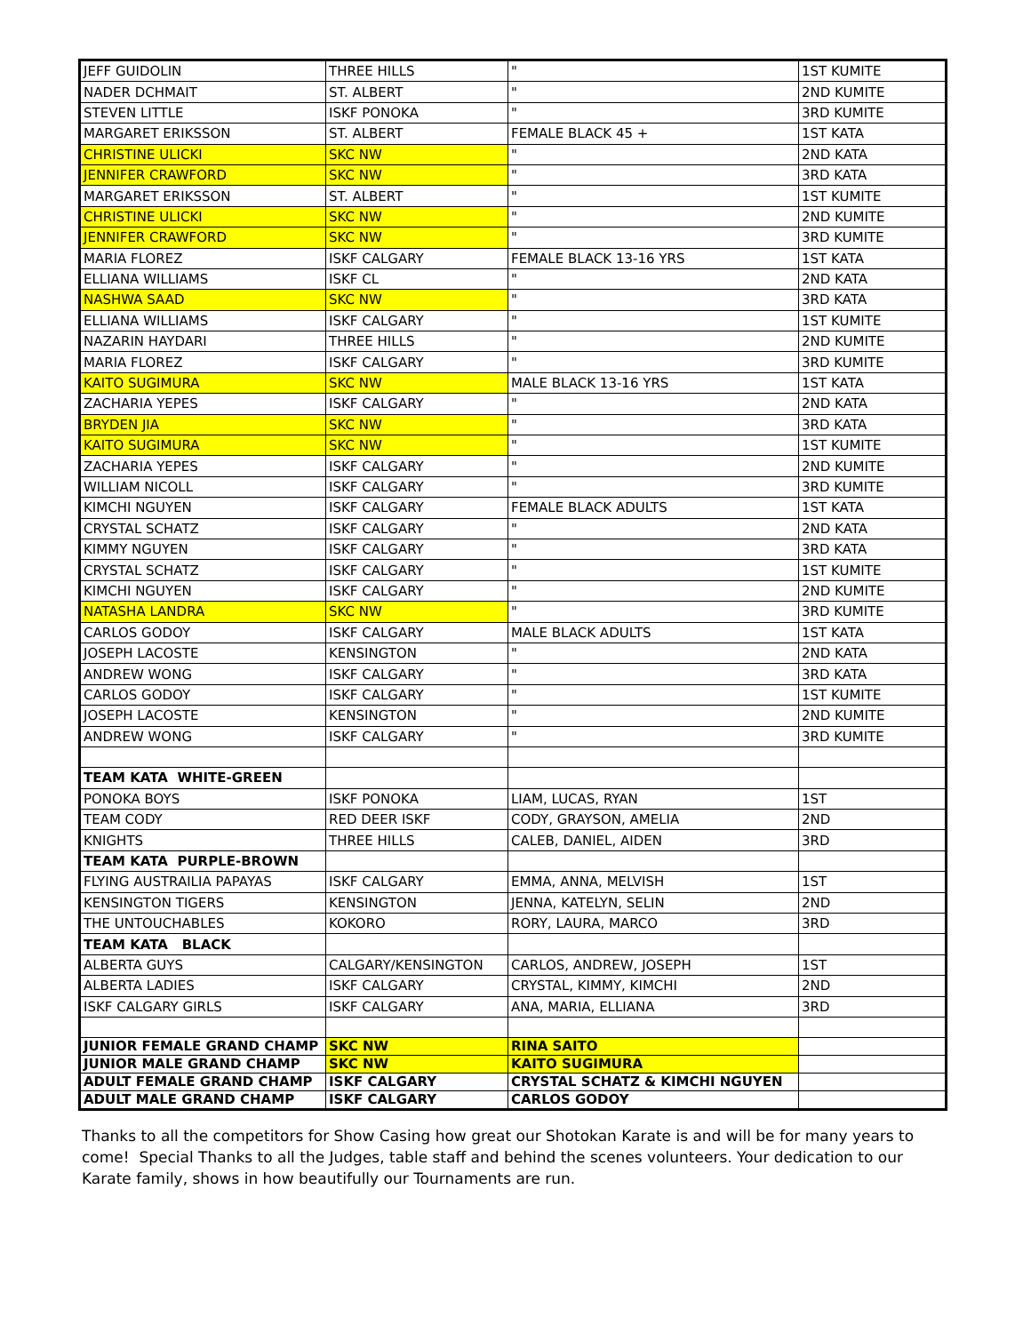| JEFF GUIDOLIN | THREE HILLS | " | 1ST KUMITE |
| NADER DCHMAIT | ST. ALBERT | " | 2ND KUMITE |
| STEVEN LITTLE | ISKF PONOKA | " | 3RD KUMITE |
| MARGARET ERIKSSON | ST. ALBERT | FEMALE BLACK 45 + | 1ST KATA |
| CHRISTINE ULICKI | SKC NW | " | 2ND KATA |
| JENNIFER CRAWFORD | SKC NW | " | 3RD KATA |
| MARGARET ERIKSSON | ST. ALBERT | " | 1ST KUMITE |
| CHRISTINE ULICKI | SKC NW | " | 2ND KUMITE |
| JENNIFER CRAWFORD | SKC NW | " | 3RD KUMITE |
| MARIA FLOREZ | ISKF CALGARY | FEMALE BLACK 13-16 YRS | 1ST KATA |
| ELLIANA WILLIAMS | ISKF CL | " | 2ND KATA |
| NASHWA SAAD | SKC NW | " | 3RD KATA |
| ELLIANA WILLIAMS | ISKF CALGARY | " | 1ST KUMITE |
| NAZARIN HAYDARI | THREE HILLS | " | 2ND KUMITE |
| MARIA FLOREZ | ISKF CALGARY | " | 3RD KUMITE |
| KAITO SUGIMURA | SKC NW | MALE BLACK 13-16 YRS | 1ST KATA |
| ZACHARIA YEPES | ISKF CALGARY | " | 2ND KATA |
| BRYDEN JIA | SKC NW | " | 3RD KATA |
| KAITO SUGIMURA | SKC NW | " | 1ST KUMITE |
| ZACHARIA YEPES | ISKF CALGARY | " | 2ND KUMITE |
| WILLIAM NICOLL | ISKF CALGARY | " | 3RD KUMITE |
| KIMCHI NGUYEN | ISKF CALGARY | FEMALE BLACK ADULTS | 1ST KATA |
| CRYSTAL SCHATZ | ISKF CALGARY | " | 2ND KATA |
| KIMMY NGUYEN | ISKF CALGARY | " | 3RD KATA |
| CRYSTAL SCHATZ | ISKF CALGARY | " | 1ST KUMITE |
| KIMCHI NGUYEN | ISKF CALGARY | " | 2ND KUMITE |
| NATASHA LANDRA | SKC NW | " | 3RD KUMITE |
| CARLOS GODOY | ISKF CALGARY | MALE BLACK ADULTS | 1ST KATA |
| JOSEPH LACOSTE | KENSINGTON | " | 2ND KATA |
| ANDREW WONG | ISKF CALGARY | " | 3RD KATA |
| CARLOS GODOY | ISKF CALGARY | " | 1ST KUMITE |
| JOSEPH LACOSTE | KENSINGTON | " | 2ND KUMITE |
| ANDREW WONG | ISKF CALGARY | " | 3RD KUMITE |
| TEAM KATA WHITE-GREEN | | | |
| PONOKA BOYS | ISKF PONOKA | LIAM, LUCAS, RYAN | 1ST |
| TEAM CODY | RED DEER ISKF | CODY, GRAYSON, AMELIA | 2ND |
| KNIGHTS | THREE HILLS | CALEB, DANIEL, AIDEN | 3RD |
| TEAM KATA PURPLE-BROWN | | | |
| FLYING AUSTRAILIA PAPAYAS | ISKF CALGARY | EMMA, ANNA, MELVISH | 1ST |
| KENSINGTON TIGERS | KENSINGTON | JENNA, KATELYN, SELIN | 2ND |
| THE UNTOUCHABLES | KOKORO | RORY, LAURA, MARCO | 3RD |
| TEAM KATA BLACK | | | |
| ALBERTA GUYS | CALGARY/KENSINGTON | CARLOS, ANDREW, JOSEPH | 1ST |
| ALBERTA LADIES | ISKF CALGARY | CRYSTAL, KIMMY, KIMCHI | 2ND |
| ISKF CALGARY GIRLS | ISKF CALGARY | ANA, MARIA, ELLIANA | 3RD |
| JUNIOR FEMALE GRAND CHAMP | SKC NW | RINA SAITO | |
| JUNIOR MALE GRAND CHAMP | SKC NW | KAITO SUGIMURA | |
| ADULT FEMALE GRAND CHAMP | ISKF CALGARY | CRYSTAL SCHATZ & KIMCHI NGUYEN | |
| ADULT MALE GRAND CHAMP | ISKF CALGARY | CARLOS GODOY | |
Thanks to all the competitors for Show Casing how great our Shotokan Karate is and will be for many years to come! Special Thanks to all the Judges, table staff and behind the scenes volunteers. Your dedication to our Karate family, shows in how beautifully our Tournaments are run.